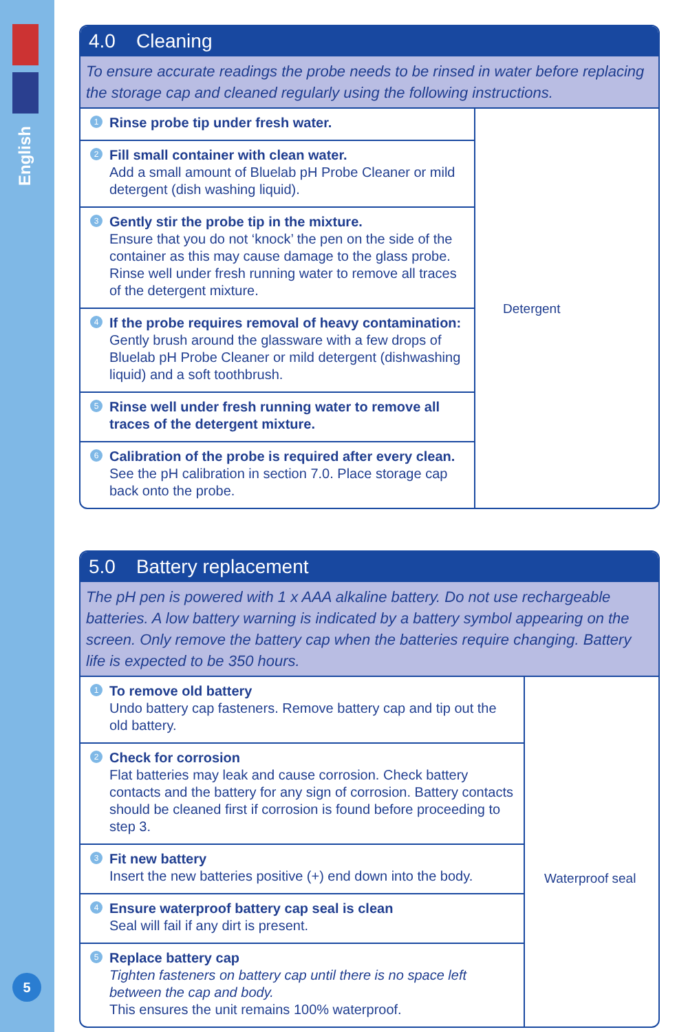English
5
4.0 Cleaning
To ensure accurate readings the probe needs to be rinsed in water before replacing the storage cap and cleaned regularly using the following instructions.
1 Rinse probe tip under fresh water.
2 Fill small container with clean water.
Add a small amount of Bluelab pH Probe Cleaner or mild detergent (dish washing liquid).
3 Gently stir the probe tip in the mixture.
Ensure that you do not ‘knock’ the pen on the side of the container as this may cause damage to the glass probe. Rinse well under fresh running water to remove all traces of the detergent mixture.
4 If the probe requires removal of heavy contamination:
Gently brush around the glassware with a few drops of Bluelab pH Probe Cleaner or mild detergent (dishwashing liquid) and a soft toothbrush.
5 Rinse well under fresh running water to remove all traces of the detergent mixture.
6 Calibration of the probe is required after every clean.
See the pH calibration in section 7.0. Place storage cap back onto the probe.
Detergent
5.0 Battery replacement
The pH pen is powered with 1 x AAA alkaline battery. Do not use rechargeable batteries. A low battery warning is indicated by a battery symbol appearing on the screen. Only remove the battery cap when the batteries require changing. Battery life is expected to be 350 hours.
1 To remove old battery
Undo battery cap fasteners. Remove battery cap and tip out the old battery.
2 Check for corrosion
Flat batteries may leak and cause corrosion. Check battery contacts and the battery for any sign of corrosion. Battery contacts should be cleaned first if corrosion is found before proceeding to step 3.
3 Fit new battery
Insert the new batteries positive (+) end down into the body.
4 Ensure waterproof battery cap seal is clean
Seal will fail if any dirt is present.
5 Replace battery cap
Tighten fasteners on battery cap until there is no space left between the cap and body.
This ensures the unit remains 100% waterproof.
Waterproof seal